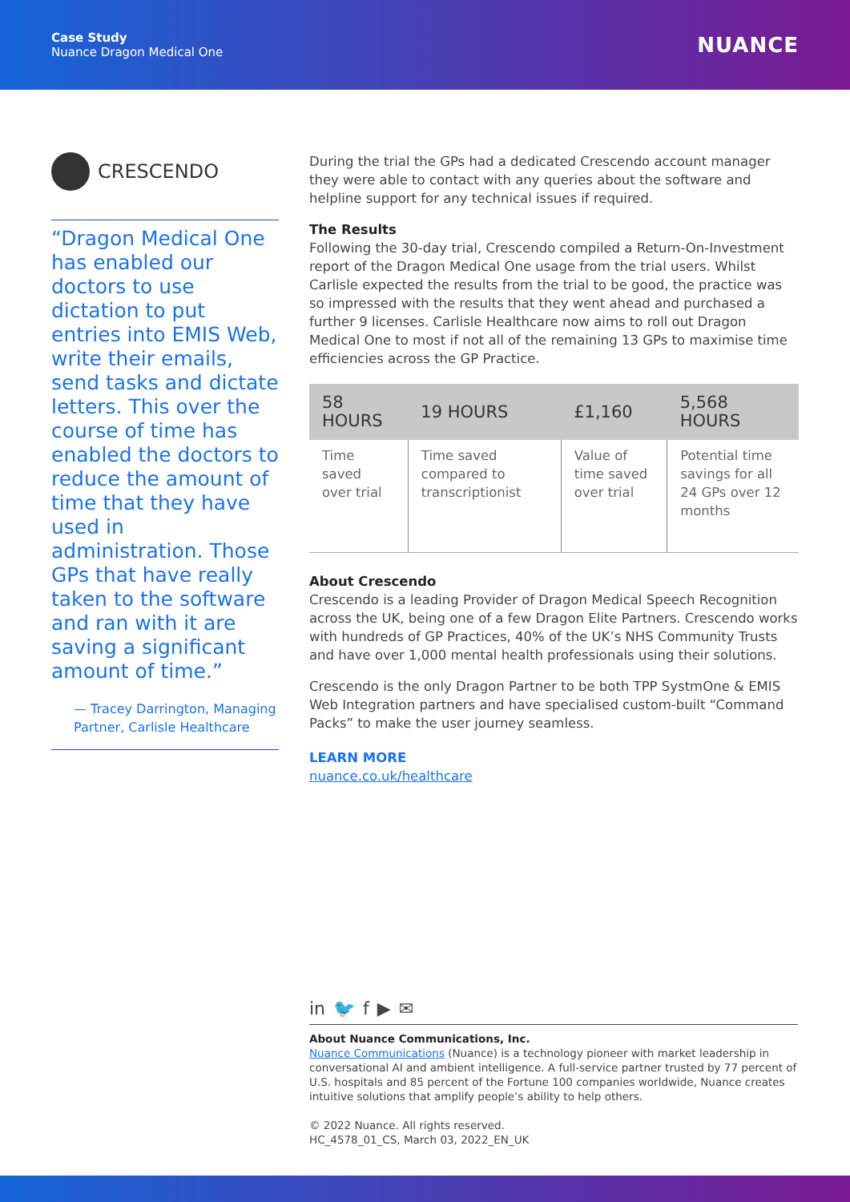Case Study
Nuance Dragon Medical One
NUANCE
CRESCENDO
“Dragon Medical One has enabled our doctors to use dictation to put entries into EMIS Web, write their emails, send tasks and dictate letters. This over the course of time has enabled the doctors to reduce the amount of time that they have used in administration. Those GPs that have really taken to the software and ran with it are saving a significant amount of time.”
— Tracey Darrington, Managing Partner, Carlisle Healthcare
During the trial the GPs had a dedicated Crescendo account manager they were able to contact with any queries about the software and helpline support for any technical issues if required.
The Results
Following the 30-day trial, Crescendo compiled a Return-On-Investment report of the Dragon Medical One usage from the trial users. Whilst Carlisle expected the results from the trial to be good, the practice was so impressed with the results that they went ahead and purchased a further 9 licenses. Carlisle Healthcare now aims to roll out Dragon Medical One to most if not all of the remaining 13 GPs to maximise time efficiencies across the GP Practice.
| 58 HOURS | 19 HOURS | £1,160 | 5,568 HOURS |
| --- | --- | --- | --- |
| Time saved over trial | Time saved compared to transcriptionist | Value of time saved over trial | Potential time savings for all 24 GPs over 12 months |
About Crescendo
Crescendo is a leading Provider of Dragon Medical Speech Recognition across the UK, being one of a few Dragon Elite Partners. Crescendo works with hundreds of GP Practices, 40% of the UK’s NHS Community Trusts and have over 1,000 mental health professionals using their solutions.
Crescendo is the only Dragon Partner to be both TPP SystmOne & EMIS Web Integration partners and have specialised custom-built “Command Packs” to make the user journey seamless.
LEARN MORE
nuance.co.uk/healthcare
in 🐦 f ▶ ✉
About Nuance Communications, Inc.
Nuance Communications (Nuance) is a technology pioneer with market leadership in conversational AI and ambient intelligence. A full-service partner trusted by 77 percent of U.S. hospitals and 85 percent of the Fortune 100 companies worldwide, Nuance creates intuitive solutions that amplify people’s ability to help others.
© 2022 Nuance. All rights reserved.
HC_4578_01_CS, March 03, 2022_EN_UK